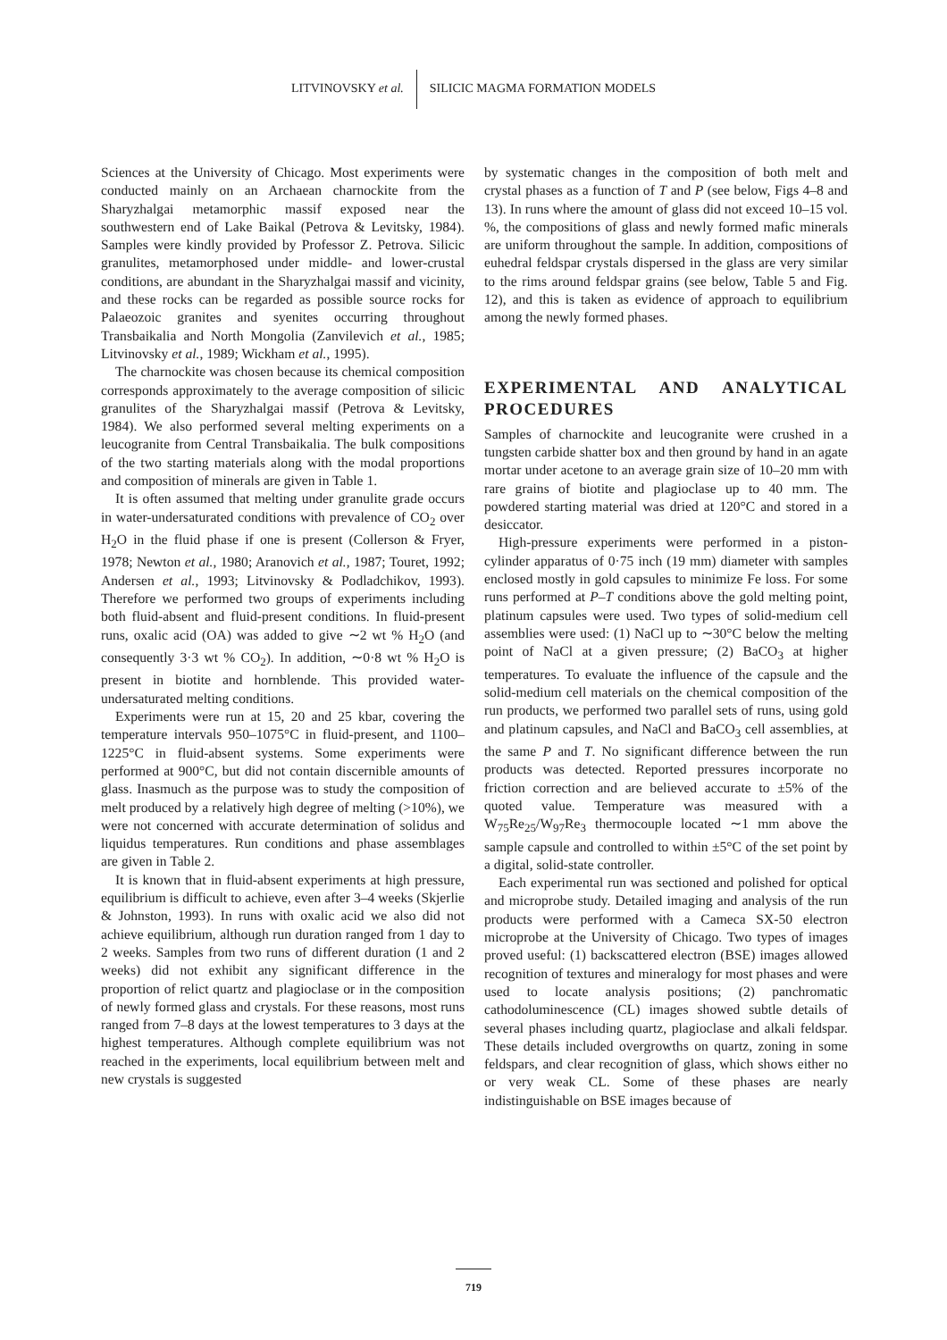LITVINOVSKY et al. SILICIC MAGMA FORMATION MODELS
Sciences at the University of Chicago. Most experiments were conducted mainly on an Archaean charnockite from the Sharyzhalgai metamorphic massif exposed near the southwestern end of Lake Baikal (Petrova & Levitsky, 1984). Samples were kindly provided by Professor Z. Petrova. Silicic granulites, metamorphosed under middle- and lower-crustal conditions, are abundant in the Sharyzhalgai massif and vicinity, and these rocks can be regarded as possible source rocks for Palaeozoic granites and syenites occurring throughout Transbaikalia and North Mongolia (Zanvilevich et al., 1985; Litvinovsky et al., 1989; Wickham et al., 1995).
The charnockite was chosen because its chemical composition corresponds approximately to the average composition of silicic granulites of the Sharyzhalgai massif (Petrova & Levitsky, 1984). We also performed several melting experiments on a leucogranite from Central Transbaikalia. The bulk compositions of the two starting materials along with the modal proportions and composition of minerals are given in Table 1.
It is often assumed that melting under granulite grade occurs in water-undersaturated conditions with prevalence of CO<sub>2</sub> over H<sub>2</sub>O in the fluid phase if one is present (Collerson & Fryer, 1978; Newton et al., 1980; Aranovich et al., 1987; Touret, 1992; Andersen et al., 1993; Litvinovsky & Podladchikov, 1993). Therefore we performed two groups of experiments including both fluid-absent and fluid-present conditions. In fluid-present runs, oxalic acid (OA) was added to give ∼2 wt % H<sub>2</sub>O (and consequently 3·3 wt % CO<sub>2</sub>). In addition, ∼0·8 wt % H<sub>2</sub>O is present in biotite and hornblende. This provided water-undersaturated melting conditions.
Experiments were run at 15, 20 and 25 kbar, covering the temperature intervals 950–1075°C in fluid-present, and 1100–1225°C in fluid-absent systems. Some experiments were performed at 900°C, but did not contain discernible amounts of glass. Inasmuch as the purpose was to study the composition of melt produced by a relatively high degree of melting (>10%), we were not concerned with accurate determination of solidus and liquidus temperatures. Run conditions and phase assemblages are given in Table 2.
It is known that in fluid-absent experiments at high pressure, equilibrium is difficult to achieve, even after 3–4 weeks (Skjerlie & Johnston, 1993). In runs with oxalic acid we also did not achieve equilibrium, although run duration ranged from 1 day to 2 weeks. Samples from two runs of different duration (1 and 2 weeks) did not exhibit any significant difference in the proportion of relict quartz and plagioclase or in the composition of newly formed glass and crystals. For these reasons, most runs ranged from 7–8 days at the lowest temperatures to 3 days at the highest temperatures. Although complete equilibrium was not reached in the experiments, local equilibrium between melt and new crystals is suggested
by systematic changes in the composition of both melt and crystal phases as a function of T and P (see below, Figs 4–8 and 13). In runs where the amount of glass did not exceed 10–15 vol. %, the compositions of glass and newly formed mafic minerals are uniform throughout the sample. In addition, compositions of euhedral feldspar crystals dispersed in the glass are very similar to the rims around feldspar grains (see below, Table 5 and Fig. 12), and this is taken as evidence of approach to equilibrium among the newly formed phases.
EXPERIMENTAL AND ANALYTICAL PROCEDURES
Samples of charnockite and leucogranite were crushed in a tungsten carbide shatter box and then ground by hand in an agate mortar under acetone to an average grain size of 10–20 mm with rare grains of biotite and plagioclase up to 40 mm. The powdered starting material was dried at 120°C and stored in a desiccator.
High-pressure experiments were performed in a piston-cylinder apparatus of 0·75 inch (19 mm) diameter with samples enclosed mostly in gold capsules to minimize Fe loss. For some runs performed at P–T conditions above the gold melting point, platinum capsules were used. Two types of solid-medium cell assemblies were used: (1) NaCl up to ∼30°C below the melting point of NaCl at a given pressure; (2) BaCO<sub>3</sub> at higher temperatures. To evaluate the influence of the capsule and the solid-medium cell materials on the chemical composition of the run products, we performed two parallel sets of runs, using gold and platinum capsules, and NaCl and BaCO<sub>3</sub> cell assemblies, at the same P and T. No significant difference between the run products was detected. Reported pressures incorporate no friction correction and are believed accurate to ±5% of the quoted value. Temperature was measured with a W<sub>75</sub>Re<sub>25</sub>/W<sub>97</sub>Re<sub>3</sub> thermocouple located ∼1 mm above the sample capsule and controlled to within ±5°C of the set point by a digital, solid-state controller.
Each experimental run was sectioned and polished for optical and microprobe study. Detailed imaging and analysis of the run products were performed with a Cameca SX-50 electron microprobe at the University of Chicago. Two types of images proved useful: (1) backscattered electron (BSE) images allowed recognition of textures and mineralogy for most phases and were used to locate analysis positions; (2) panchromatic cathodoluminescence (CL) images showed subtle details of several phases including quartz, plagioclase and alkali feldspar. These details included overgrowths on quartz, zoning in some feldspars, and clear recognition of glass, which shows either no or very weak CL. Some of these phases are nearly indistinguishable on BSE images because of
719